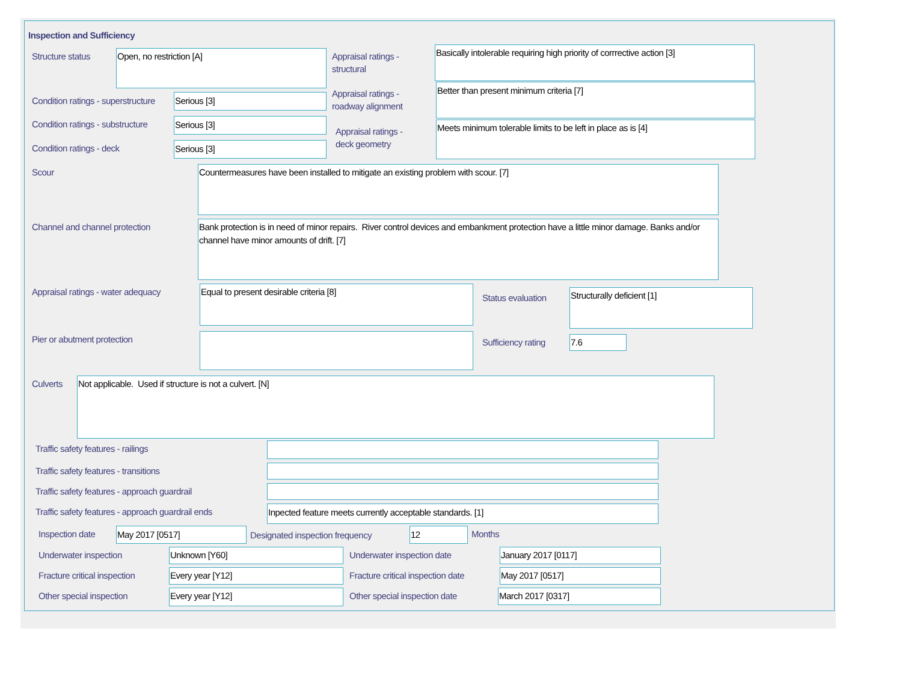Inspection and Sufficiency
Structure status Open, no restriction [A]
Appraisal ratings -
structural
Basically intolerable requiring high priority of corrrective action [3]
Condition ratings - superstructure
Serious [3]
Appraisal ratings -
roadway alignment
Better than present minimum criteria [7]
Condition ratings - substructure
Serious [3]
Appraisal ratings -
deck geometry
Meets minimum tolerable limits to be left in place as is [4]
Condition ratings - deck Serious [3]
Scour Countermeasures have been installed to mitigate an existing problem with scour. [7]
Channel and channel protection
Bank protection is in need of minor repairs. River control devices and embankment protection have a little minor damage. Banks and/or channel have minor amounts of drift. [7]
Appraisal ratings - water adequacy
Equal to present desirable criteria [8]
Status evaluation Structurally deficient [1]
Pier or abutment protection Sufficiency rating 7.6
Culverts Not applicable. Used if structure is not a culvert. [N]
Traffic safety features - railings
Traffic safety features - transitions
Traffic safety features - approach guardrail
Traffic safety features - approach guardrail ends
Inpected feature meets currently acceptable standards. [1]
Inspection date May 2017 [0517]
Designated inspection frequency
12 Months
Underwater inspection Unknown [Y60] Underwater inspection date January 2017 [0117]
Fracture critical inspection Every year [Y12]
Fracture critical inspection date
May 2017 [0517]
Other special inspection Every year [Y12] Other special inspection date March 2017 [0317]